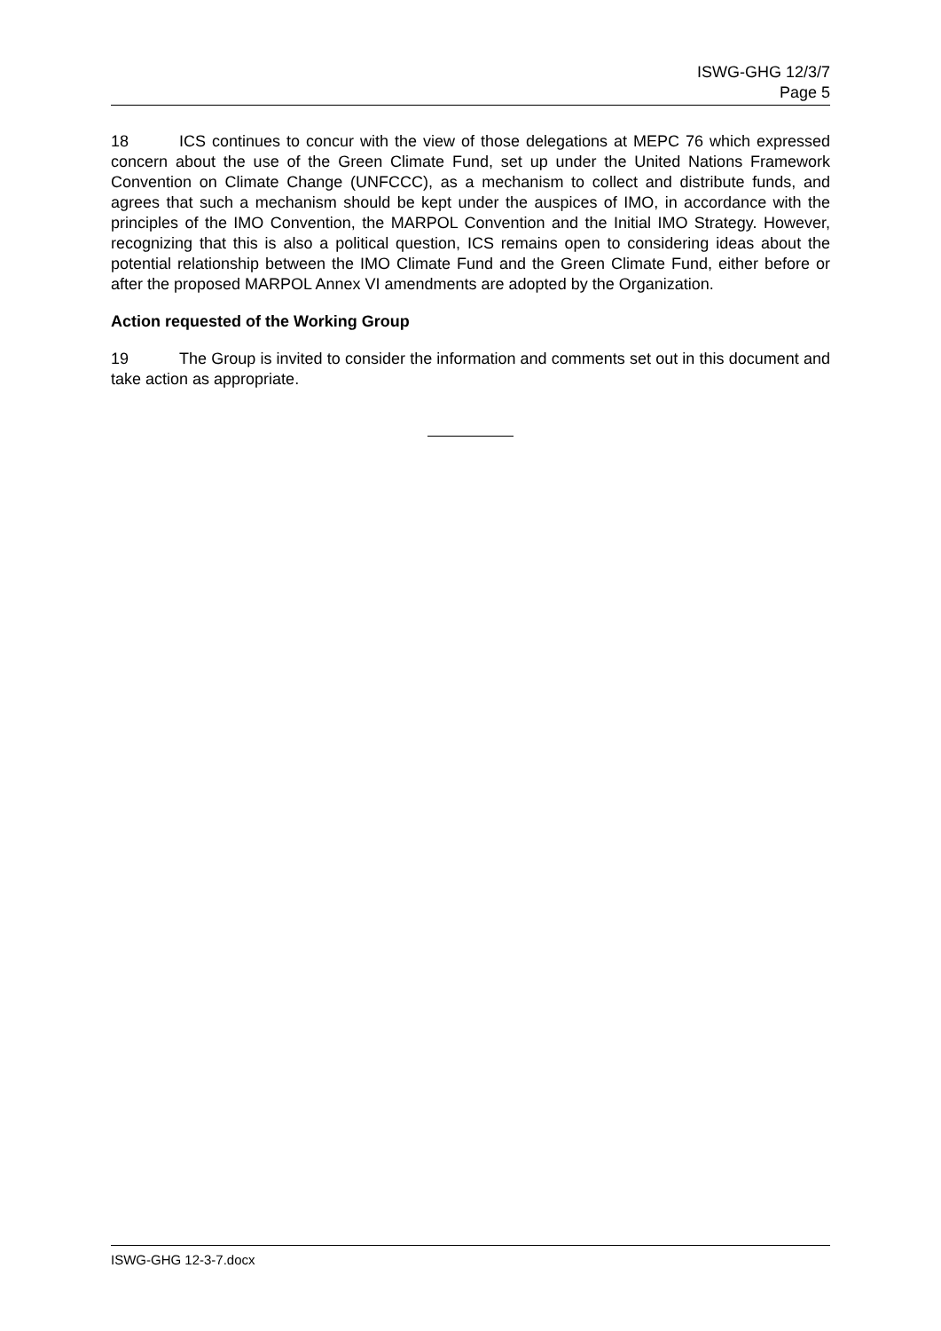ISWG-GHG 12/3/7
Page 5
18 ICS continues to concur with the view of those delegations at MEPC 76 which expressed concern about the use of the Green Climate Fund, set up under the United Nations Framework Convention on Climate Change (UNFCCC), as a mechanism to collect and distribute funds, and agrees that such a mechanism should be kept under the auspices of IMO, in accordance with the principles of the IMO Convention, the MARPOL Convention and the Initial IMO Strategy. However, recognizing that this is also a political question, ICS remains open to considering ideas about the potential relationship between the IMO Climate Fund and the Green Climate Fund, either before or after the proposed MARPOL Annex VI amendments are adopted by the Organization.
Action requested of the Working Group
19 The Group is invited to consider the information and comments set out in this document and take action as appropriate.
ISWG-GHG 12-3-7.docx